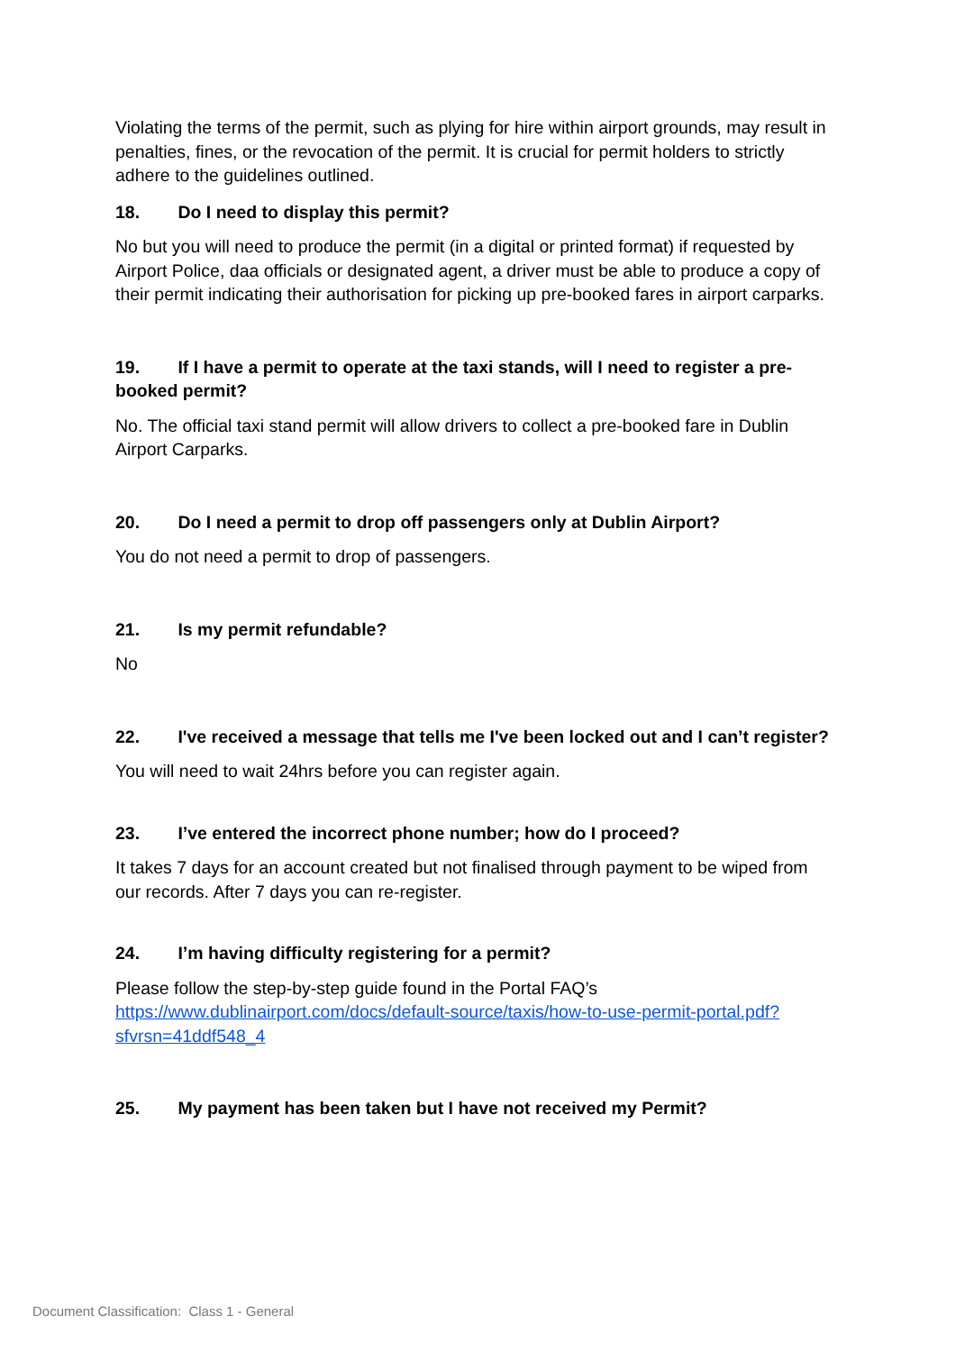Violating the terms of the permit, such as plying for hire within airport grounds, may result in penalties, fines, or the revocation of the permit. It is crucial for permit holders to strictly adhere to the guidelines outlined.
18. Do I need to display this permit?
No but you will need to produce the permit (in a digital or printed format) if requested by Airport Police, daa officials or designated agent, a driver must be able to produce a copy of their permit indicating their authorisation for picking up pre-booked fares in airport carparks.
19. If I have a permit to operate at the taxi stands, will I need to register a pre-booked permit?
No. The official taxi stand permit will allow drivers to collect a pre-booked fare in Dublin Airport Carparks.
20. Do I need a permit to drop off passengers only at Dublin Airport?
You do not need a permit to drop of passengers.
21. Is my permit refundable?
No
22. I've received a message that tells me I've been locked out and I can’t register?
You will need to wait 24hrs before you can register again.
23. I’ve entered the incorrect phone number; how do I proceed?
It takes 7 days for an account created but not finalised through payment to be wiped from our records. After 7 days you can re-register.
24. I’m having difficulty registering for a permit?
Please follow the step-by-step guide found in the Portal FAQ’s https://www.dublinairport.com/docs/default-source/taxis/how-to-use-permit-portal.pdf?sfvrsn=41ddf548_4
25. My payment has been taken but I have not received my Permit?
Document Classification: Class 1 - General